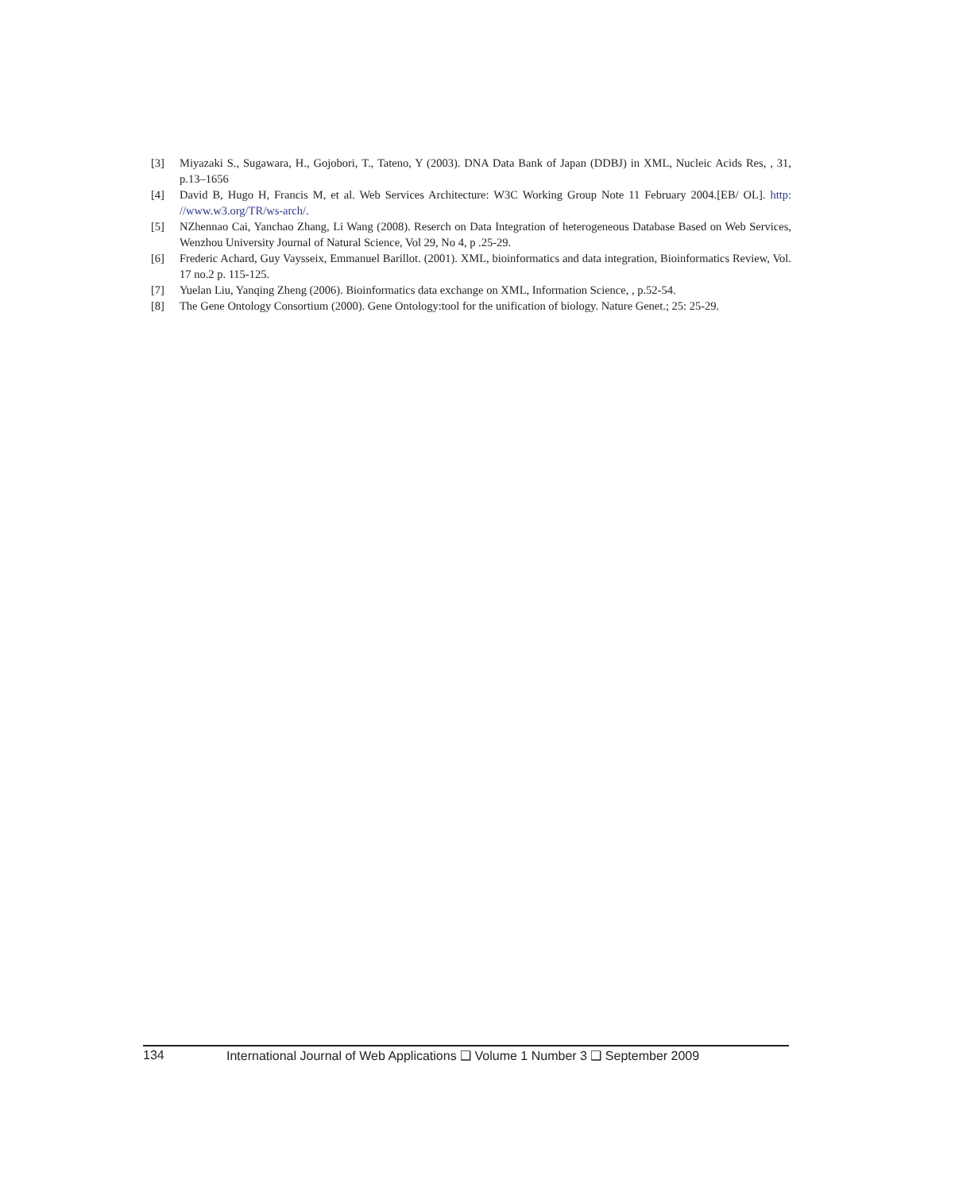[3] Miyazaki S., Sugawara, H., Gojobori, T., Tateno, Y (2003). DNA Data Bank of Japan (DDBJ) in XML, Nucleic Acids Res, , 31, p.13–1656
[4] David B, Hugo H, Francis M, et al. Web Services Architecture: W3C Working Group Note 11 February 2004.[EB/ OL]. http: //www.w3.org/TR/ws-arch/.
[5] NZhennao Cai, Yanchao Zhang, Li Wang (2008). Reserch on Data Integration of heterogeneous Database Based on Web Services, Wenzhou University Journal of Natural Science, Vol 29, No 4, p .25-29.
[6] Frederic Achard, Guy Vaysseix, Emmanuel Barillot. (2001). XML, bioinformatics and data integration, Bioinformatics Review, Vol. 17 no.2 p. 115-125.
[7] Yuelan Liu, Yanqing Zheng (2006). Bioinformatics data exchange on XML, Information Science, , p.52-54.
[8] The Gene Ontology Consortium (2000). Gene Ontology:tool for the unification of biology. Nature Genet.; 25: 25-29.
134 International Journal of Web Applications ❑ Volume 1 Number 3 ❑ September 2009